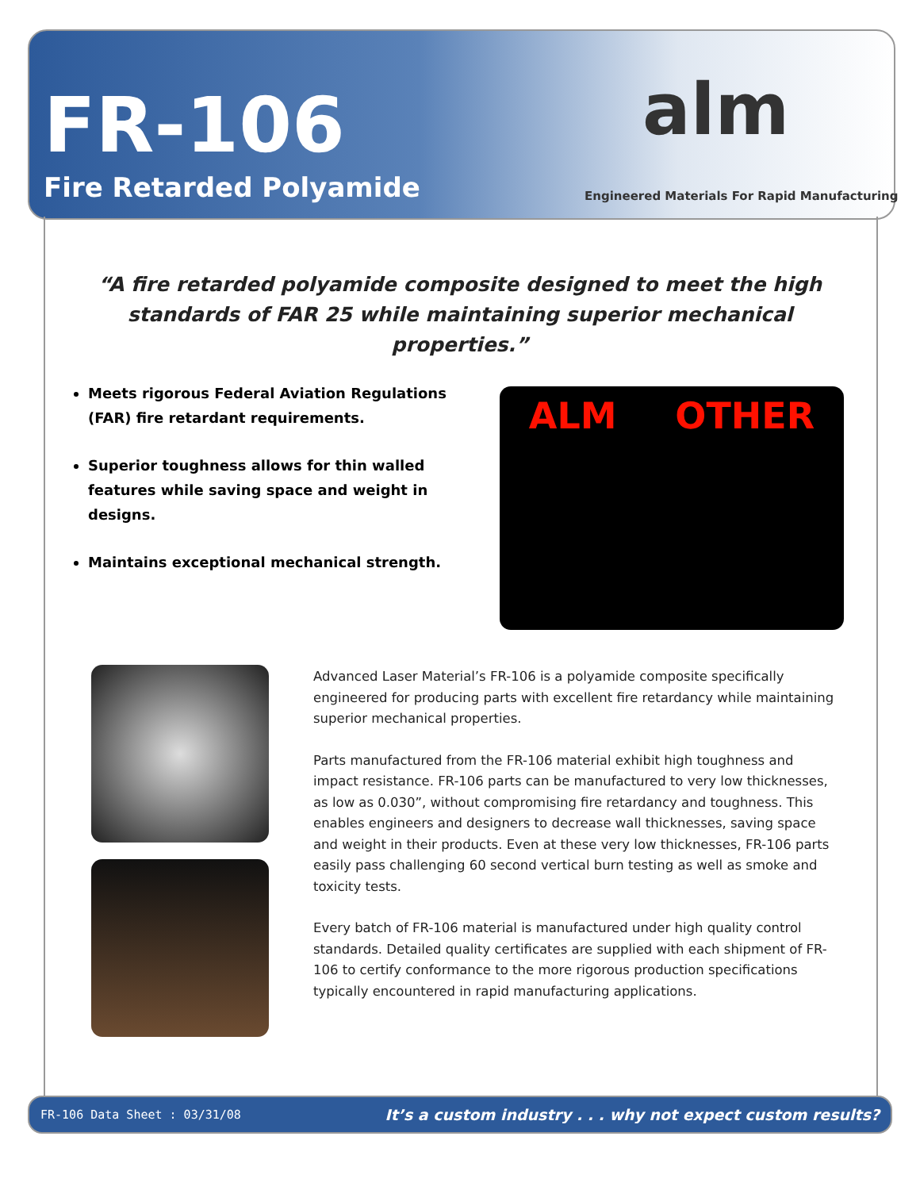FR-106
Fire Retarded Polyamide
alm
Engineered Materials For Rapid Manufacturing
“A fire retarded polyamide composite designed to meet the high standards of FAR 25 while maintaining superior mechanical properties.”
Meets rigorous Federal Aviation Regulations (FAR) fire retardant requirements.
Superior toughness allows for thin walled features while saving space and weight in designs.
Maintains exceptional mechanical strength.
ALM OTHER
Advanced Laser Material’s FR-106 is a polyamide composite specifically engineered for producing parts with excellent fire retardancy while maintaining superior mechanical properties.
Parts manufactured from the FR-106 material exhibit high toughness and impact resistance. FR-106 parts can be manufactured to very low thicknesses, as low as 0.030”, without compromising fire retardancy and toughness. This enables engineers and designers to decrease wall thicknesses, saving space and weight in their products. Even at these very low thicknesses, FR-106 parts easily pass challenging 60 second vertical burn testing as well as smoke and toxicity tests.
Every batch of FR-106 material is manufactured under high quality control standards. Detailed quality certificates are supplied with each shipment of FR-106 to certify conformance to the more rigorous production specifications typically encountered in rapid manufacturing applications.
FR-106 Data Sheet : 03/31/08 It’s a custom industry . . . why not expect custom results?